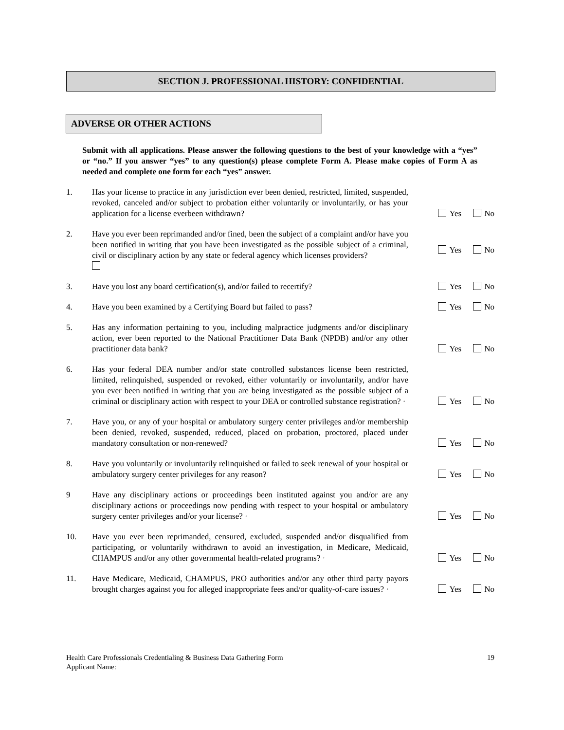SECTION J. PROFESSIONAL HISTORY: CONFIDENTIAL
ADVERSE OR OTHER ACTIONS
Submit with all applications. Please answer the following questions to the best of your knowledge with a “yes” or “no.” If you answer “yes” to any question(s) please complete Form A. Please make copies of Form A as needed and complete one form for each “yes” answer.
1. Has your license to practice in any jurisdiction ever been denied, restricted, limited, suspended, revoked, canceled and/or subject to probation either voluntarily or involuntarily, or has your application for a license everbeen withdrawn?
Yes No
2. Have you ever been reprimanded and/or fined, been the subject of a complaint and/or have you been notified in writing that you have been investigated as the possible subject of a criminal, civil or disciplinary action by any state or federal agency which licenses providers?
Yes No
3. Have you lost any board certification(s), and/or failed to recertify?
Yes No
4. Have you been examined by a Certifying Board but failed to pass?
Yes No
5. Has any information pertaining to you, including malpractice judgments and/or disciplinary action, ever been reported to the National Practitioner Data Bank (NPDB) and/or any other practitioner data bank?
Yes No
6. Has your federal DEA number and/or state controlled substances license been restricted, limited, relinquished, suspended or revoked, either voluntarily or involuntarily, and/or have you ever been notified in writing that you are being investigated as the possible subject of a criminal or disciplinary action with respect to your DEA or controlled substance registration? ·
Yes No
7. Have you, or any of your hospital or ambulatory surgery center privileges and/or membership been denied, revoked, suspended, reduced, placed on probation, proctored, placed under mandatory consultation or non-renewed?
Yes No
8. Have you voluntarily or involuntarily relinquished or failed to seek renewal of your hospital or ambulatory surgery center privileges for any reason?
Yes No
9 Have any disciplinary actions or proceedings been instituted against you and/or are any disciplinary actions or proceedings now pending with respect to your hospital or ambulatory surgery center privileges and/or your license? ·
Yes No
10. Have you ever been reprimanded, censured, excluded, suspended and/or disqualified from participating, or voluntarily withdrawn to avoid an investigation, in Medicare, Medicaid, CHAMPUS and/or any other governmental health-related programs? ·
Yes No
11. Have Medicare, Medicaid, CHAMPUS, PRO authorities and/or any other third party payors brought charges against you for alleged inappropriate fees and/or quality-of-care issues? ·
Yes No
Health Care Professionals Credentialing & Business Data Gathering Form
Applicant Name:
19